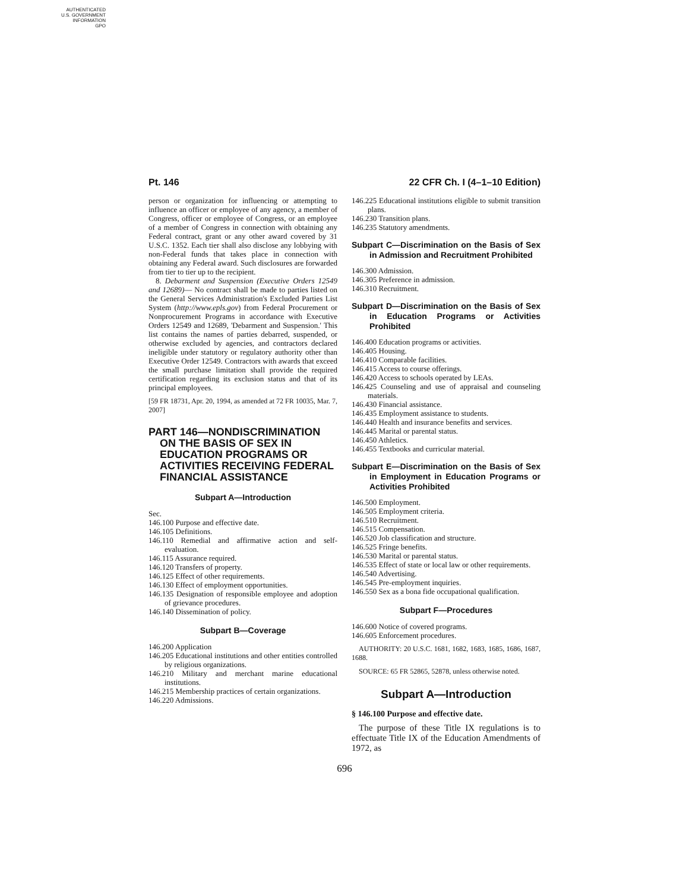AUTHENTICATED
U.S. GOVERNMENT
INFORMATION
GPO
Pt. 146 22 CFR Ch. I (4–1–10 Edition)
person or organization for influencing or attempting to influence an officer or employee of any agency, a member of Congress, officer or employee of Congress, or an employee of a member of Congress in connection with obtaining any Federal contract, grant or any other award covered by 31 U.S.C. 1352. Each tier shall also disclose any lobbying with non-Federal funds that takes place in connection with obtaining any Federal award. Such disclosures are forwarded from tier to tier up to the recipient.
8. Debarment and Suspension (Executive Orders 12549 and 12689)— No contract shall be made to parties listed on the General Services Administration's Excluded Parties List System (http://www.epls.gov) from Federal Procurement or Nonprocurement Programs in accordance with Executive Orders 12549 and 12689, 'Debarment and Suspension.' This list contains the names of parties debarred, suspended, or otherwise excluded by agencies, and contractors declared ineligible under statutory or regulatory authority other than Executive Order 12549. Contractors with awards that exceed the small purchase limitation shall provide the required certification regarding its exclusion status and that of its principal employees.
[59 FR 18731, Apr. 20, 1994, as amended at 72 FR 10035, Mar. 7, 2007]
PART 146—NONDISCRIMINATION ON THE BASIS OF SEX IN EDUCATION PROGRAMS OR ACTIVITIES RECEIVING FEDERAL FINANCIAL ASSISTANCE
Subpart A—Introduction
Sec.
146.100 Purpose and effective date.
146.105 Definitions.
146.110 Remedial and affirmative action and self-evaluation.
146.115 Assurance required.
146.120 Transfers of property.
146.125 Effect of other requirements.
146.130 Effect of employment opportunities.
146.135 Designation of responsible employee and adoption of grievance procedures.
146.140 Dissemination of policy.
Subpart B—Coverage
146.200 Application
146.205 Educational institutions and other entities controlled by religious organizations.
146.210 Military and merchant marine educational institutions.
146.215 Membership practices of certain organizations.
146.220 Admissions.
146.225 Educational institutions eligible to submit transition plans.
146.230 Transition plans.
146.235 Statutory amendments.
Subpart C—Discrimination on the Basis of Sex in Admission and Recruitment Prohibited
146.300 Admission.
146.305 Preference in admission.
146.310 Recruitment.
Subpart D—Discrimination on the Basis of Sex in Education Programs or Activities Prohibited
146.400 Education programs or activities.
146.405 Housing.
146.410 Comparable facilities.
146.415 Access to course offerings.
146.420 Access to schools operated by LEAs.
146.425 Counseling and use of appraisal and counseling materials.
146.430 Financial assistance.
146.435 Employment assistance to students.
146.440 Health and insurance benefits and services.
146.445 Marital or parental status.
146.450 Athletics.
146.455 Textbooks and curricular material.
Subpart E—Discrimination on the Basis of Sex in Employment in Education Programs or Activities Prohibited
146.500 Employment.
146.505 Employment criteria.
146.510 Recruitment.
146.515 Compensation.
146.520 Job classification and structure.
146.525 Fringe benefits.
146.530 Marital or parental status.
146.535 Effect of state or local law or other requirements.
146.540 Advertising.
146.545 Pre-employment inquiries.
146.550 Sex as a bona fide occupational qualification.
Subpart F—Procedures
146.600 Notice of covered programs.
146.605 Enforcement procedures.
AUTHORITY: 20 U.S.C. 1681, 1682, 1683, 1685, 1686, 1687, 1688.
SOURCE: 65 FR 52865, 52878, unless otherwise noted.
Subpart A—Introduction
§ 146.100 Purpose and effective date.
The purpose of these Title IX regulations is to effectuate Title IX of the Education Amendments of 1972, as
696